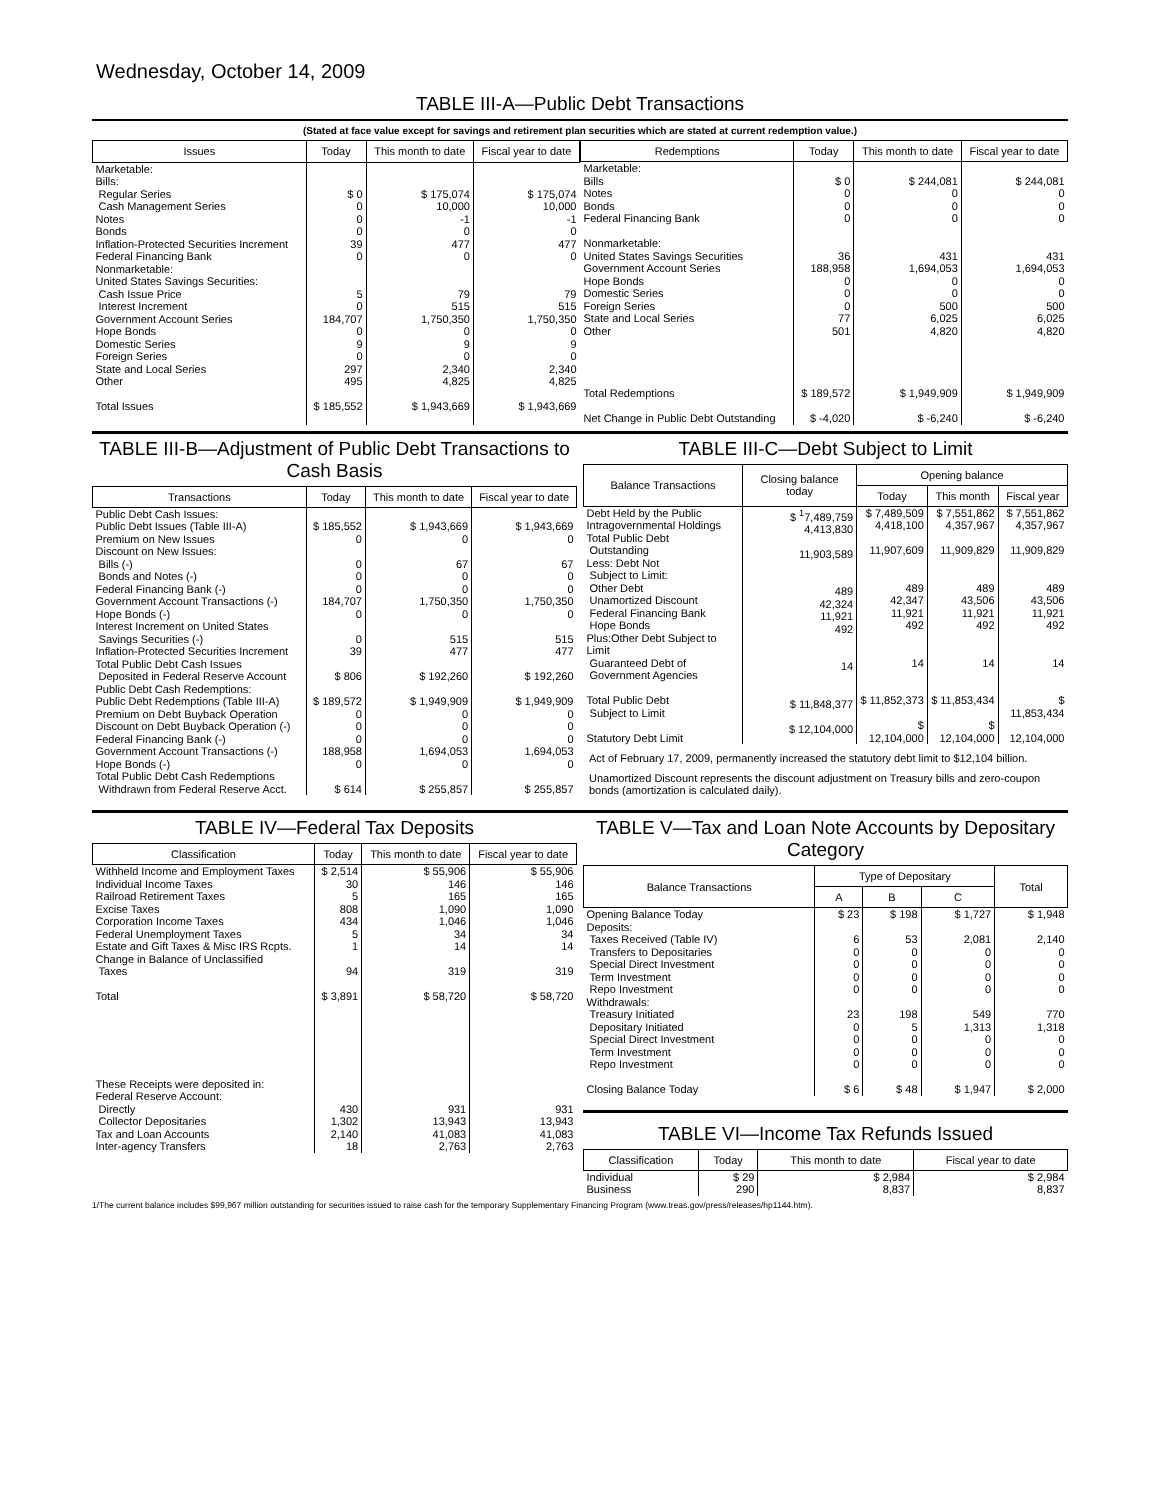Wednesday, October 14, 2009
TABLE III-A—Public Debt Transactions
(Stated at face value except for savings and retirement plan securities which are stated at current redemption value.)
| Issues | Today | This month to date | Fiscal year to date |
| --- | --- | --- | --- |
| Marketable: Bills: Regular Series Cash Management Series Notes Bonds Inflation-Protected Securities Increment Federal Financing Bank Nonmarketable: United States Savings Securities: Cash Issue Price Interest Increment Government Account Series Hope Bonds Domestic Series Foreign Series State and Local Series Other Total Issues | $ 0 0 0 0 39 0 5 0 184,707 0 9 0 297 495 $ 185,552 | $ 175,074 10,000 -1 0 477 0 79 515 1,750,350 0 9 0 2,340 4,825 $ 1,943,669 | $ 175,074 10,000 -1 0 477 0 79 515 1,750,350 0 9 0 2,340 4,825 $ 1,943,669 |
| Redemptions | Today | This month to date | Fiscal year to date |
| --- | --- | --- | --- |
| Marketable: Bills Notes Bonds Federal Financing Bank Nonmarketable: United States Savings Securities Government Account Series Hope Bonds Domestic Series Foreign Series State and Local Series Other Total Redemptions Net Change in Public Debt Outstanding | $ 0 0 0 0 36 188,958 0 0 0 77 501 $ 189,572 $ -4,020 | $ 244,081 0 0 0 431 1,694,053 0 0 500 6,025 4,820 $ 1,949,909 $ -6,240 | $ 244,081 0 0 0 431 1,694,053 0 0 500 6,025 4,820 $ 1,949,909 $ -6,240 |
TABLE III-B—Adjustment of Public Debt Transactions to Cash Basis
| Transactions | Today | This month to date | Fiscal year to date |
| --- | --- | --- | --- |
| Public Debt Cash Issues: Public Debt Issues (Table III-A) Premium on New Issues Discount on New Issues: Bills (-) Bonds and Notes (-) Federal Financing Bank (-) Government Account Transactions (-) Hope Bonds (-) Interest Increment on United States Savings Securities (-) Inflation-Protected Securities Increment Total Public Debt Cash Issues Deposited in Federal Reserve Account Public Debt Cash Redemptions: Public Debt Redemptions (Table III-A) Premium on Debt Buyback Operation Discount on Debt Buyback Operation (-) Federal Financing Bank (-) Government Account Transactions (-) Hope Bonds (-) Total Public Debt Cash Redemptions Withdrawn from Federal Reserve Acct. | $ 185,552 0 0 0 0 184,707 0 0 39 $ 806 $ 189,572 0 0 0 188,958 0 $ 614 | $ 1,943,669 0 67 0 0 1,750,350 0 515 477 $ 192,260 $ 1,949,909 0 0 0 1,694,053 0 $ 255,857 | $ 1,943,669 0 67 0 0 1,750,350 0 515 477 $ 192,260 $ 1,949,909 0 0 0 1,694,053 0 $ 255,857 |
TABLE III-C—Debt Subject to Limit
| Balance Transactions | Closing balance today | Opening balance | | |
| --- | --- | --- | --- | --- |
| | | Today | This month | Fiscal year |
| Debt Held by the Public Intragovernmental Holdings Total Public Debt Outstanding Less: Debt Not Subject to Limit: Other Debt Unamortized Discount Federal Financing Bank Hope Bonds Plus:Other Debt Subject to Limit Guaranteed Debt of Government Agencies Total Public Debt Subject to Limit Statutory Debt Limit | $ <sup>1</sup>7,489,759 4,413,830 11,903,589 489 42,324 11,921 492 14 $ 11,848,377 $ 12,104,000 | $ 7,489,509 4,418,100 11,907,609 489 42,347 11,921 492 14 $ 11,852,373 $ 12,104,000 | $ 7,551,862 4,357,967 11,909,829 489 43,506 11,921 492 14 $ 11,853,434 $ 12,104,000 | $ 7,551,862 4,357,967 11,909,829 489 43,506 11,921 492 14 $ 11,853,434 12,104,000 |
Act of February 17, 2009, permanently increased the statutory debt limit to $12,104 billion.
Unamortized Discount represents the discount adjustment on Treasury bills and zero-coupon bonds (amortization is calculated daily).
TABLE IV—Federal Tax Deposits
| Classification | Today | This month to date | Fiscal year to date |
| --- | --- | --- | --- |
| Withheld Income and Employment Taxes Individual Income Taxes Railroad Retirement Taxes Excise Taxes Corporation Income Taxes Federal Unemployment Taxes Estate and Gift Taxes & Misc IRS Rcpts. Change in Balance of Unclassified Taxes Total These Receipts were deposited in: Federal Reserve Account: Directly Collector Depositaries Tax and Loan Accounts Inter-agency Transfers | $ 2,514 30 5 808 434 5 1 94 $ 3,891 430 1,302 2,140 18 | $ 55,906 146 165 1,090 1,046 34 14 319 $ 58,720 931 13,943 41,083 2,763 | $ 55,906 146 165 1,090 1,046 34 14 319 $ 58,720 931 13,943 41,083 2,763 |
TABLE V—Tax and Loan Note Accounts by Depositary Category
| Balance Transactions | Type of Depositary | | | Total |
| --- | --- | --- | --- | --- |
| | A | B | C | |
| Opening Balance Today Deposits: Taxes Received (Table IV) Transfers to Depositaries Special Direct Investment Term Investment Repo Investment Withdrawals: Treasury Initiated Depositary Initiated Special Direct Investment Term Investment Repo Investment Closing Balance Today | $ 23 6 0 0 0 0 23 0 0 0 0 $ 6 | $ 198 53 0 0 0 0 198 5 0 0 0 $ 48 | $ 1,727 2,081 0 0 0 0 549 1,313 0 0 0 $ 1,947 | $ 1,948 2,140 0 0 0 0 770 1,318 0 0 0 $ 2,000 |
TABLE VI—Income Tax Refunds Issued
| Classification | Today | This month to date | Fiscal year to date |
| --- | --- | --- | --- |
| Individual Business | $ 29 290 | $ 2,984 8,837 | $ 2,984 8,837 |
1/The current balance includes $99,967 million outstanding for securities issued to raise cash for the temporary Supplementary Financing Program (www.treas.gov/press/releases/hp1144.htm).